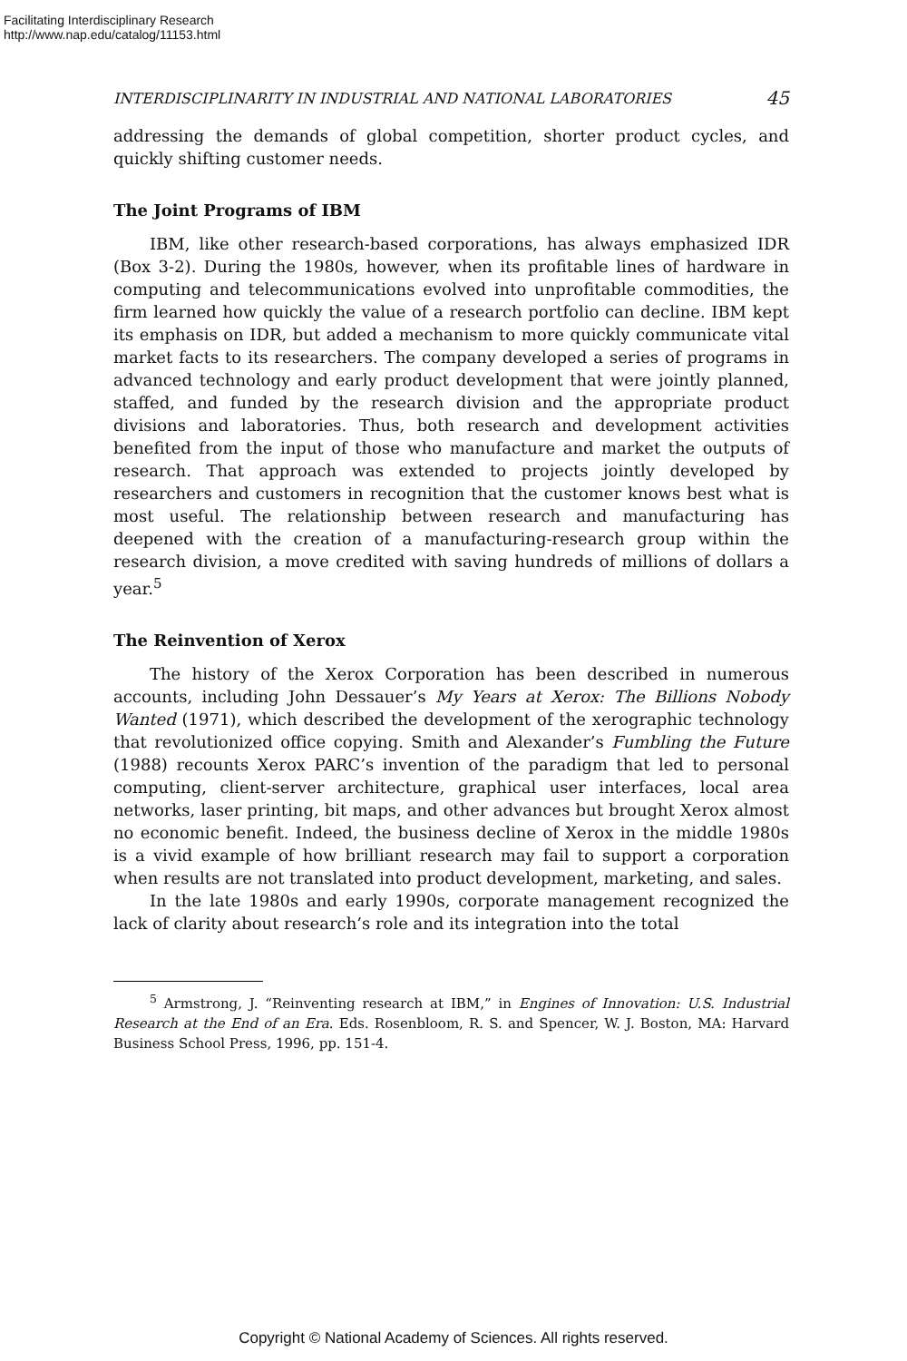Facilitating Interdisciplinary Research
http://www.nap.edu/catalog/11153.html
INTERDISCIPLINARITY IN INDUSTRIAL AND NATIONAL LABORATORIES 45
addressing the demands of global competition, shorter product cycles, and quickly shifting customer needs.
The Joint Programs of IBM
IBM, like other research-based corporations, has always emphasized IDR (Box 3-2). During the 1980s, however, when its profitable lines of hardware in computing and telecommunications evolved into unprofitable commodities, the firm learned how quickly the value of a research portfolio can decline. IBM kept its emphasis on IDR, but added a mechanism to more quickly communicate vital market facts to its researchers. The company developed a series of programs in advanced technology and early product development that were jointly planned, staffed, and funded by the research division and the appropriate product divisions and laboratories. Thus, both research and development activities benefited from the input of those who manufacture and market the outputs of research. That approach was extended to projects jointly developed by researchers and customers in recognition that the customer knows best what is most useful. The relationship between research and manufacturing has deepened with the creation of a manufacturing-research group within the research division, a move credited with saving hundreds of millions of dollars a year.<sup>5</sup>
The Reinvention of Xerox
The history of the Xerox Corporation has been described in numerous accounts, including John Dessauer’s My Years at Xerox: The Billions Nobody Wanted (1971), which described the development of the xerographic technology that revolutionized office copying. Smith and Alexander’s Fumbling the Future (1988) recounts Xerox PARC’s invention of the paradigm that led to personal computing, client-server architecture, graphical user interfaces, local area networks, laser printing, bit maps, and other advances but brought Xerox almost no economic benefit. Indeed, the business decline of Xerox in the middle 1980s is a vivid example of how brilliant research may fail to support a corporation when results are not translated into product development, marketing, and sales.
In the late 1980s and early 1990s, corporate management recognized the lack of clarity about research’s role and its integration into the total
<sup>5</sup> Armstrong, J. “Reinventing research at IBM,” in Engines of Innovation: U.S. Industrial Research at the End of an Era. Eds. Rosenbloom, R. S. and Spencer, W. J. Boston, MA: Harvard Business School Press, 1996, pp. 151-4.
Copyright © National Academy of Sciences. All rights reserved.